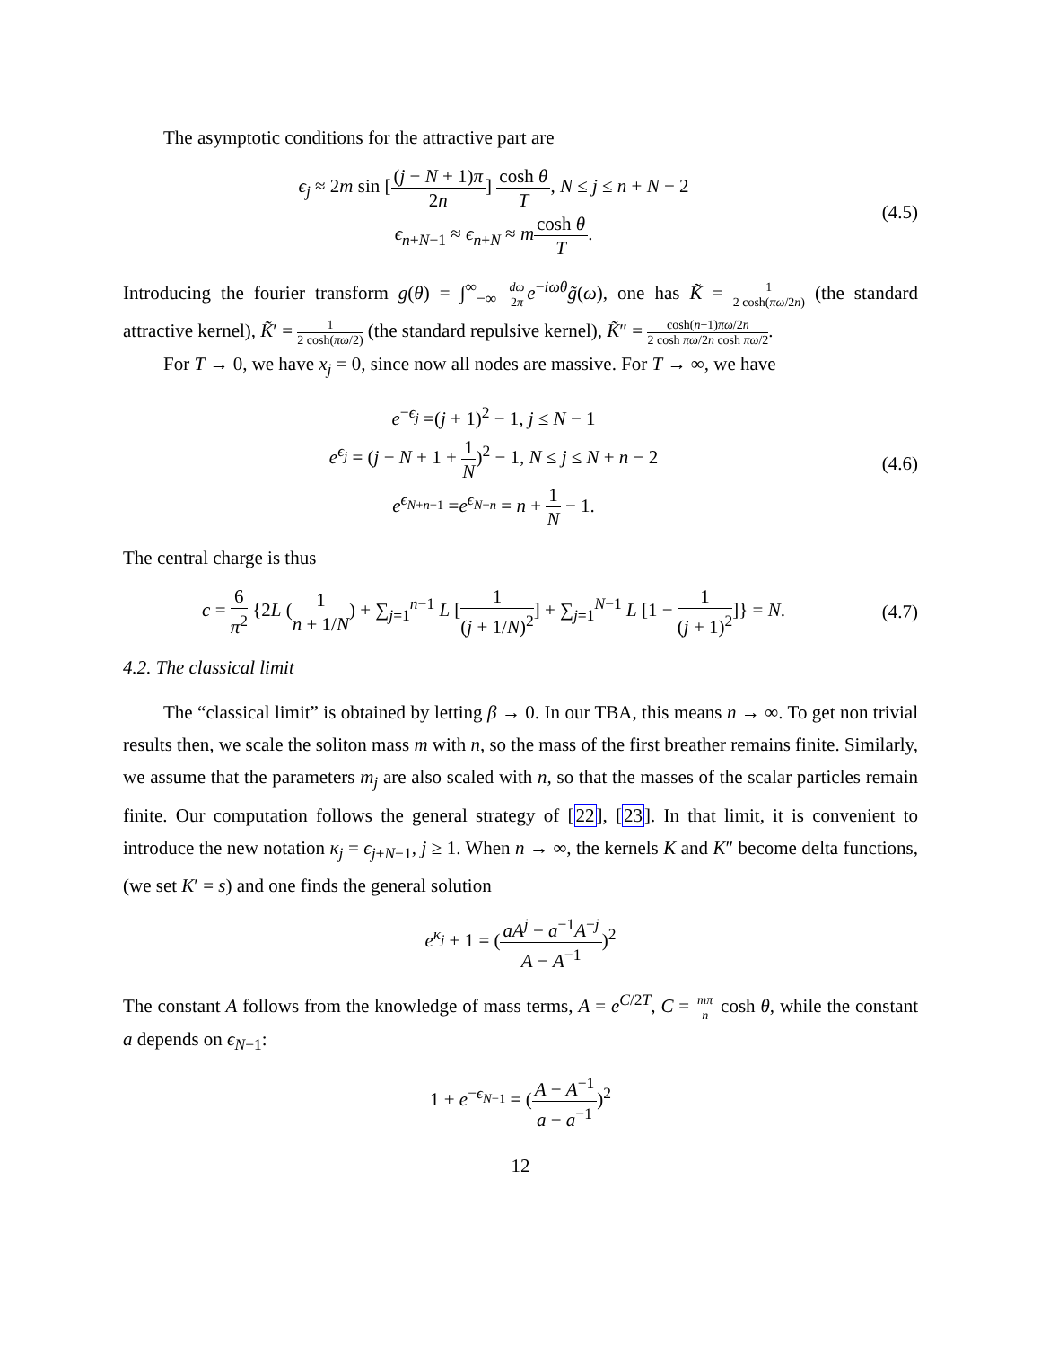The asymptotic conditions for the attractive part are
ϵ<sub>j</sub> ≈ 2m sin [(j − N + 1)π 2n] cosh θ T, N ≤ j ≤ n + N − 2
ϵ<sub>n+N−1</sub> ≈ ϵ<sub>n+N</sub> ≈ mcosh θ T.
(4.5)
Introducing the fourier transform g(θ) = ∫<sup>∞</sup><sub>−∞</sub> dω 2π e<sup>−iωθ</sup>g̃(ω), one has K̃ = 1 2 cosh(πω/2n) (the standard attractive kernel), K̃′ = 1 2 cosh(πω/2) (the standard repulsive kernel), K̃″ = cosh(n−1)πω/2n 2 cosh πω/2n cosh πω/2.
For T → 0, we have x<sub>j</sub> = 0, since now all nodes are massive. For T → ∞, we have
e<sup>−ϵ<sub>j</sub></sup> =(j + 1)<sup>2</sup> − 1, j ≤ N − 1
e<sup>ϵ<sub>j</sub></sup> = (j − N + 1 + 1 N)<sup>2</sup> − 1, N ≤ j ≤ N + n − 2
e<sup>ϵ<sub>N+n−1</sub></sup> =e<sup>ϵ<sub>N+n</sub></sup> = n + 1 N − 1.
(4.6)
The central charge is thus
c = 6 π<sup>2</sup> {2L (1 n + 1/N) + ∑<sub>j=1</sub><sup>n−1</sup> L [1 (j + 1/N)<sup>2</sup>] + ∑<sub>j=1</sub><sup>N−1</sup> L [1 − 1 (j + 1)<sup>2</sup>]} = N.
(4.7)
4.2. The classical limit
The “classical limit” is obtained by letting β → 0. In our TBA, this means n → ∞. To get non trivial results then, we scale the soliton mass m with n, so the mass of the first breather remains finite. Similarly, we assume that the parameters m<sub>j</sub> are also scaled with n, so that the masses of the scalar particles remain finite. Our computation follows the general strategy of [22], [23]. In that limit, it is convenient to introduce the new notation κ<sub>j</sub> = ϵ<sub>j+N−1</sub>, j ≥ 1. When n → ∞, the kernels K and K″ become delta functions, (we set K′ = s) and one finds the general solution
e<sup>κ<sub>j</sub></sup> + 1 = (aA<sup>j</sup> − a<sup>−1</sup>A<sup>−j</sup> A − A<sup>−1</sup>)<sup>2</sup>
The constant A follows from the knowledge of mass terms, A = e<sup>C/2T</sup>, C = mπ n cosh θ, while the constant a depends on ϵ<sub>N−1</sub>:
1 + e<sup>−ϵ<sub>N−1</sub></sup> = (A − A<sup>−1</sup> a − a<sup>−1</sup>)<sup>2</sup>
12